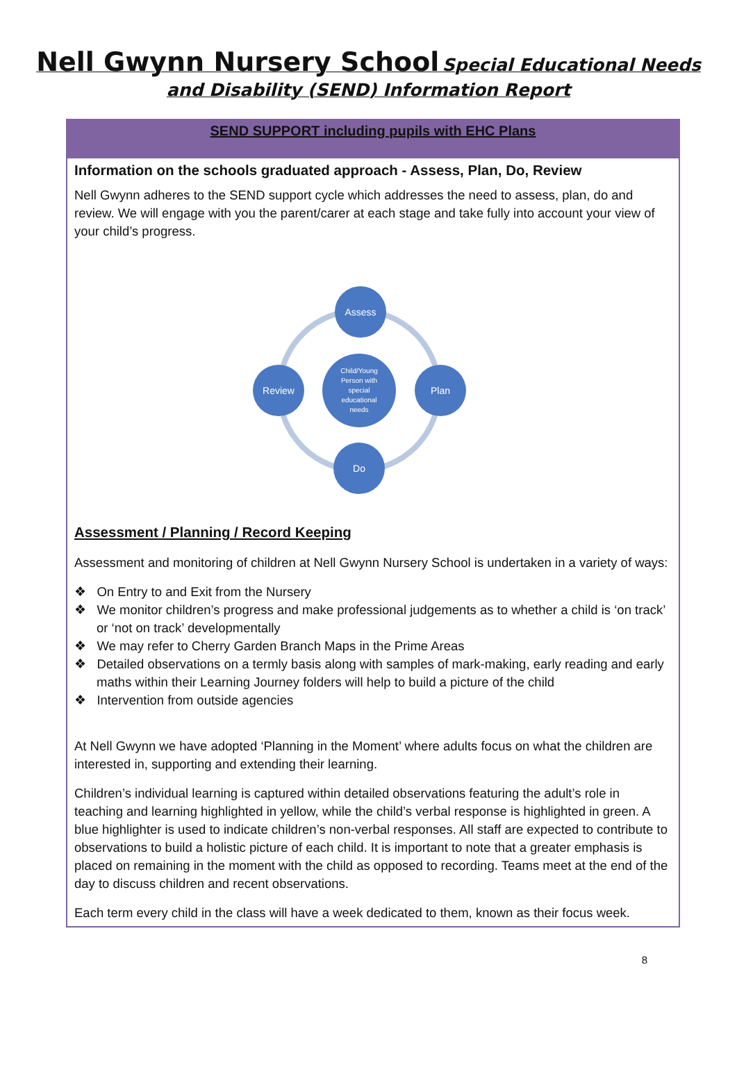Nell Gwynn Nursery School Special Educational Needs
and Disability (SEND) Information Report
| SEND SUPPORT including pupils with EHC Plans |
| --- |
| Information on the schools graduated approach - Assess, Plan, Do, Review Nell Gwynn adheres to the SEND support cycle which addresses the need to assess, plan, do and review. We will engage with you the parent/carer at each stage and take fully into account your view of your child’s progress. Assess Plan Do Review Child/Young Person with special educational needs Assessment / Planning / Record Keeping Assessment and monitoring of children at Nell Gwynn Nursery School is undertaken in a variety of ways: ❖ On Entry to and Exit from the Nursery ❖ We monitor children’s progress and make professional judgements as to whether a child is ‘on track’ or ‘not on track’ developmentally ❖ We may refer to Cherry Garden Branch Maps in the Prime Areas ❖ Detailed observations on a termly basis along with samples of mark-making, early reading and early maths within their Learning Journey folders will help to build a picture of the child ❖ Intervention from outside agencies At Nell Gwynn we have adopted ‘Planning in the Moment’ where adults focus on what the children are interested in, supporting and extending their learning. Children’s individual learning is captured within detailed observations featuring the adult’s role in teaching and learning highlighted in yellow, while the child’s verbal response is highlighted in green. A blue highlighter is used to indicate children’s non-verbal responses. All staff are expected to contribute to observations to build a holistic picture of each child. It is important to note that a greater emphasis is placed on remaining in the moment with the child as opposed to recording. Teams meet at the end of the day to discuss children and recent observations. Each term every child in the class will have a week dedicated to them, known as their focus week. |
8